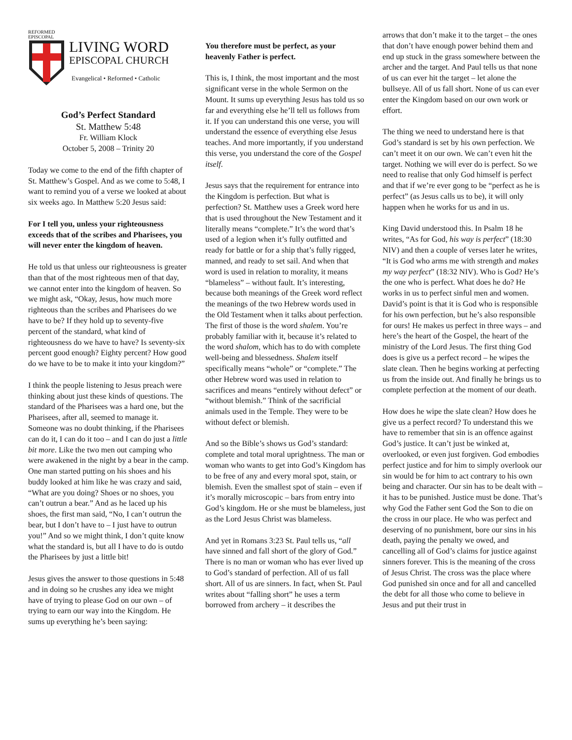REFORMED
EPISCOPAL
LIVING WORD
EPISCOPAL CHURCH
Evangelical • Reformed • Catholic
God’s Perfect Standard
St. Matthew 5:48
Fr. William Klock
October 5, 2008 – Trinity 20
Today we come to the end of the fifth chapter of St. Matthew’s Gospel. And as we come to 5:48, I want to remind you of a verse we looked at about six weeks ago. In Matthew 5:20 Jesus said:
For I tell you, unless your righteousness exceeds that of the scribes and Pharisees, you will never enter the kingdom of heaven.
He told us that unless our righteousness is greater than that of the most righteous men of that day, we cannot enter into the kingdom of heaven. So we might ask, “Okay, Jesus, how much more righteous than the scribes and Pharisees do we have to be? If they hold up to seventy-five percent of the standard, what kind of righteousness do we have to have? Is seventy-six percent good enough? Eighty percent? How good do we have to be to make it into your kingdom?”
I think the people listening to Jesus preach were thinking about just these kinds of questions. The standard of the Pharisees was a hard one, but the Pharisees, after all, seemed to manage it. Someone was no doubt thinking, if the Pharisees can do it, I can do it too – and I can do just a little bit more. Like the two men out camping who were awakened in the night by a bear in the camp. One man started putting on his shoes and his buddy looked at him like he was crazy and said, “What are you doing? Shoes or no shoes, you can’t outrun a bear.” And as he laced up his shoes, the first man said, “No, I can’t outrun the bear, but I don’t have to – I just have to outrun you!” And so we might think, I don’t quite know what the standard is, but all I have to do is outdo the Pharisees by just a little bit!
Jesus gives the answer to those questions in 5:48 and in doing so he crushes any idea we might have of trying to please God on our own – of trying to earn our way into the Kingdom. He sums up everything he’s been saying:
You therefore must be perfect, as your heavenly Father is perfect.
This is, I think, the most important and the most significant verse in the whole Sermon on the Mount. It sums up everything Jesus has told us so far and everything else he’ll tell us follows from it. If you can understand this one verse, you will understand the essence of everything else Jesus teaches. And more importantly, if you understand this verse, you understand the core of the Gospel itself.
Jesus says that the requirement for entrance into the Kingdom is perfection. But what is perfection? St. Matthew uses a Greek word here that is used throughout the New Testament and it literally means “complete.” It’s the word that’s used of a legion when it’s fully outfitted and ready for battle or for a ship that’s fully rigged, manned, and ready to set sail. And when that word is used in relation to morality, it means “blameless” – without fault. It’s interesting, because both meanings of the Greek word reflect the meanings of the two Hebrew words used in the Old Testament when it talks about perfection. The first of those is the word shalem. You’re probably familiar with it, because it’s related to the word shalom, which has to do with complete well-being and blessedness. Shalem itself specifically means “whole” or “complete.” The other Hebrew word was used in relation to sacrifices and means “entirely without defect” or “without blemish.” Think of the sacrificial animals used in the Temple. They were to be without defect or blemish.
And so the Bible’s shows us God’s standard: complete and total moral uprightness. The man or woman who wants to get into God’s Kingdom has to be free of any and every moral spot, stain, or blemish. Even the smallest spot of stain – even if it’s morally microscopic – bars from entry into God’s kingdom. He or she must be blameless, just as the Lord Jesus Christ was blameless.
And yet in Romans 3:23 St. Paul tells us, “all have sinned and fall short of the glory of God.” There is no man or woman who has ever lived up to God’s standard of perfection. All of us fall short. All of us are sinners. In fact, when St. Paul writes about “falling short” he uses a term borrowed from archery – it describes the
arrows that don’t make it to the target – the ones that don’t have enough power behind them and end up stuck in the grass somewhere between the archer and the target. And Paul tells us that none of us can ever hit the target – let alone the bullseye. All of us fall short. None of us can ever enter the Kingdom based on our own work or effort.
The thing we need to understand here is that God’s standard is set by his own perfection. We can’t meet it on our own. We can’t even hit the target. Nothing we will ever do is perfect. So we need to realise that only God himself is perfect and that if we’re ever gong to be “perfect as he is perfect” (as Jesus calls us to be), it will only happen when he works for us and in us.
King David understood this. In Psalm 18 he writes, “As for God, his way is perfect” (18:30 NIV) and then a couple of verses later he writes, “It is God who arms me with strength and makes my way perfect” (18:32 NIV). Who is God? He’s the one who is perfect. What does he do? He works in us to perfect sinful men and women. David’s point is that it is God who is responsible for his own perfection, but he’s also responsible for ours! He makes us perfect in three ways – and here’s the heart of the Gospel, the heart of the ministry of the Lord Jesus. The first thing God does is give us a perfect record – he wipes the slate clean. Then he begins working at perfecting us from the inside out. And finally he brings us to complete perfection at the moment of our death.
How does he wipe the slate clean? How does he give us a perfect record? To understand this we have to remember that sin is an offence against God’s justice. It can’t just be winked at, overlooked, or even just forgiven. God embodies perfect justice and for him to simply overlook our sin would be for him to act contrary to his own being and character. Our sin has to be dealt with – it has to be punished. Justice must be done. That’s why God the Father sent God the Son to die on the cross in our place. He who was perfect and deserving of no punishment, bore our sins in his death, paying the penalty we owed, and cancelling all of God’s claims for justice against sinners forever. This is the meaning of the cross of Jesus Christ. The cross was the place where God punished sin once and for all and cancelled the debt for all those who come to believe in Jesus and put their trust in